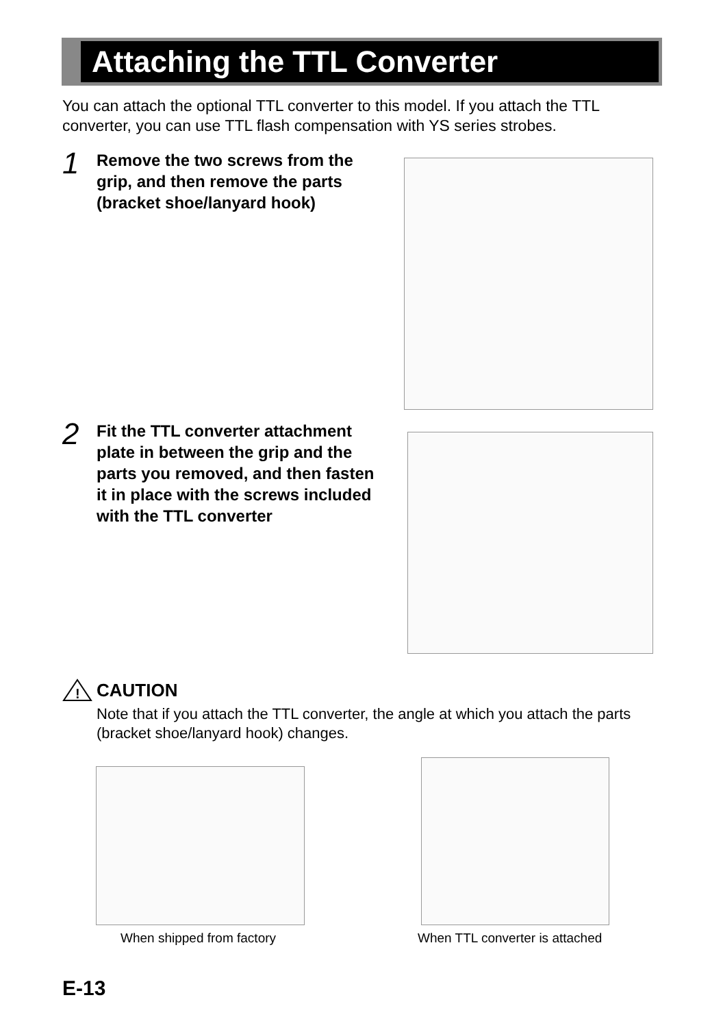Attaching the TTL Converter
You can attach the optional TTL converter to this model. If you attach the TTL converter, you can use TTL flash compensation with YS series strobes.
1
Remove the two screws from the grip, and then remove the parts (bracket shoe/lanyard hook)
2
Fit the TTL converter attachment plate in between the grip and the parts you removed, and then fasten it in place with the screws included with the TTL converter
!
CAUTION
Note that if you attach the TTL converter, the angle at which you attach the parts (bracket shoe/lanyard hook) changes.
When shipped from factory When TTL converter is attached
E-13